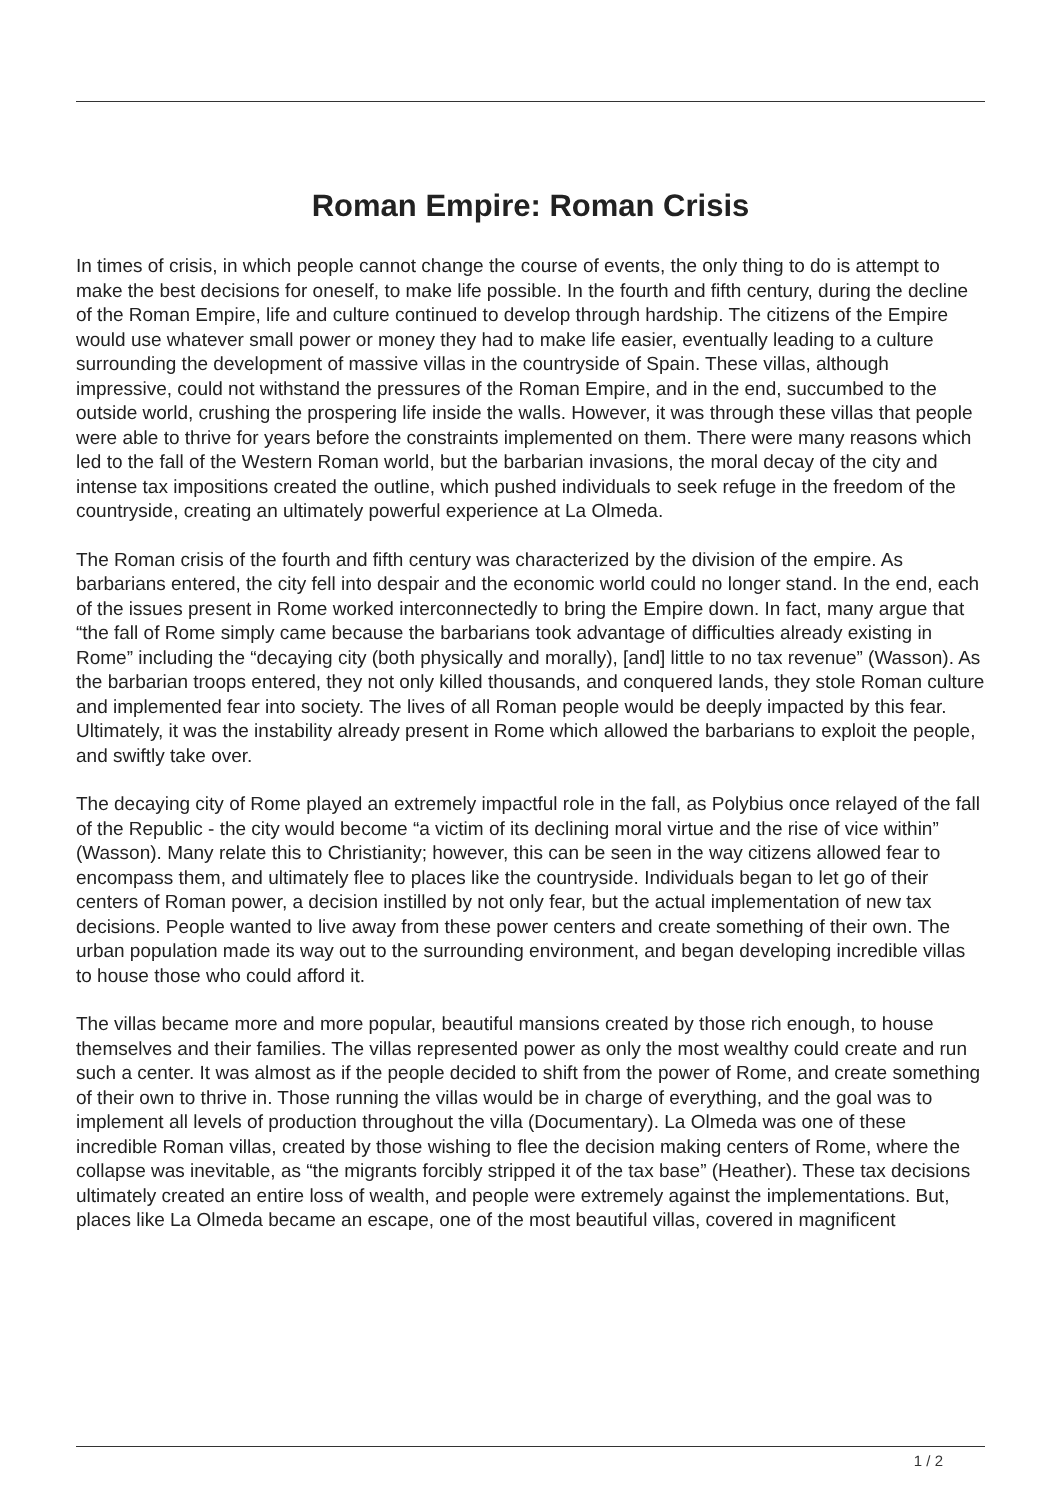Roman Empire: Roman Crisis
In times of crisis, in which people cannot change the course of events, the only thing to do is attempt to make the best decisions for oneself, to make life possible. In the fourth and fifth century, during the decline of the Roman Empire, life and culture continued to develop through hardship. The citizens of the Empire would use whatever small power or money they had to make life easier, eventually leading to a culture surrounding the development of massive villas in the countryside of Spain. These villas, although impressive, could not withstand the pressures of the Roman Empire, and in the end, succumbed to the outside world, crushing the prospering life inside the walls. However, it was through these villas that people were able to thrive for years before the constraints implemented on them. There were many reasons which led to the fall of the Western Roman world, but the barbarian invasions, the moral decay of the city and intense tax impositions created the outline, which pushed individuals to seek refuge in the freedom of the countryside, creating an ultimately powerful experience at La Olmeda.
The Roman crisis of the fourth and fifth century was characterized by the division of the empire. As barbarians entered, the city fell into despair and the economic world could no longer stand. In the end, each of the issues present in Rome worked interconnectedly to bring the Empire down. In fact, many argue that “the fall of Rome simply came because the barbarians took advantage of difficulties already existing in Rome” including the “decaying city (both physically and morally), [and] little to no tax revenue” (Wasson). As the barbarian troops entered, they not only killed thousands, and conquered lands, they stole Roman culture and implemented fear into society. The lives of all Roman people would be deeply impacted by this fear. Ultimately, it was the instability already present in Rome which allowed the barbarians to exploit the people, and swiftly take over.
The decaying city of Rome played an extremely impactful role in the fall, as Polybius once relayed of the fall of the Republic - the city would become “a victim of its declining moral virtue and the rise of vice within” (Wasson). Many relate this to Christianity; however, this can be seen in the way citizens allowed fear to encompass them, and ultimately flee to places like the countryside. Individuals began to let go of their centers of Roman power, a decision instilled by not only fear, but the actual implementation of new tax decisions. People wanted to live away from these power centers and create something of their own. The urban population made its way out to the surrounding environment, and began developing incredible villas to house those who could afford it.
The villas became more and more popular, beautiful mansions created by those rich enough, to house themselves and their families. The villas represented power as only the most wealthy could create and run such a center. It was almost as if the people decided to shift from the power of Rome, and create something of their own to thrive in. Those running the villas would be in charge of everything, and the goal was to implement all levels of production throughout the villa (Documentary). La Olmeda was one of these incredible Roman villas, created by those wishing to flee the decision making centers of Rome, where the collapse was inevitable, as “the migrants forcibly stripped it of the tax base” (Heather). These tax decisions ultimately created an entire loss of wealth, and people were extremely against the implementations. But, places like La Olmeda became an escape, one of the most beautiful villas, covered in magnificent
1 / 2